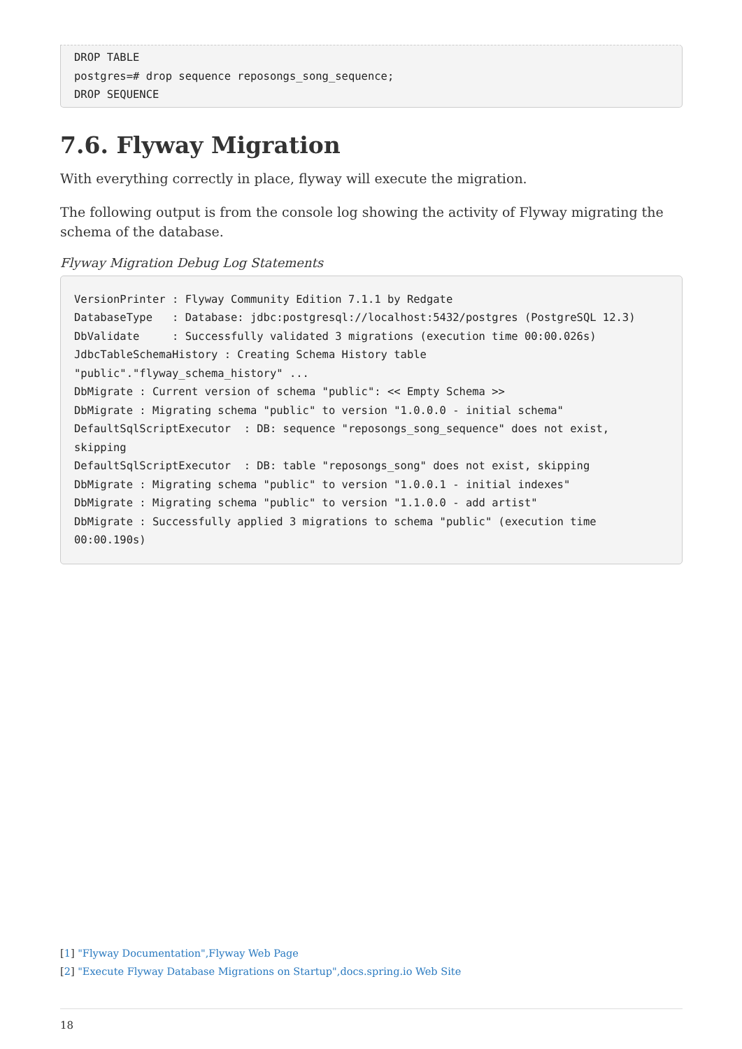DROP TABLE
postgres=# drop sequence reposongs_song_sequence;
DROP SEQUENCE
7.6. Flyway Migration
With everything correctly in place, flyway will execute the migration.
The following output is from the console log showing the activity of Flyway migrating the schema of the database.
Flyway Migration Debug Log Statements
VersionPrinter : Flyway Community Edition 7.1.1 by Redgate
DatabaseType   : Database: jdbc:postgresql://localhost:5432/postgres (PostgreSQL 12.3)
DbValidate     : Successfully validated 3 migrations (execution time 00:00.026s)
JdbcTableSchemaHistory : Creating Schema History table
"public"."flyway_schema_history" ...
DbMigrate : Current version of schema "public": << Empty Schema >>
DbMigrate : Migrating schema "public" to version "1.0.0.0 - initial schema"
DefaultSqlScriptExecutor  : DB: sequence "reposongs_song_sequence" does not exist,
skipping
DefaultSqlScriptExecutor  : DB: table "reposongs_song" does not exist, skipping
DbMigrate : Migrating schema "public" to version "1.0.0.1 - initial indexes"
DbMigrate : Migrating schema "public" to version "1.1.0.0 - add artist"
DbMigrate : Successfully applied 3 migrations to schema "public" (execution time
00:00.190s)
[1] "Flyway Documentation",Flyway Web Page
[2] "Execute Flyway Database Migrations on Startup",docs.spring.io Web Site
18